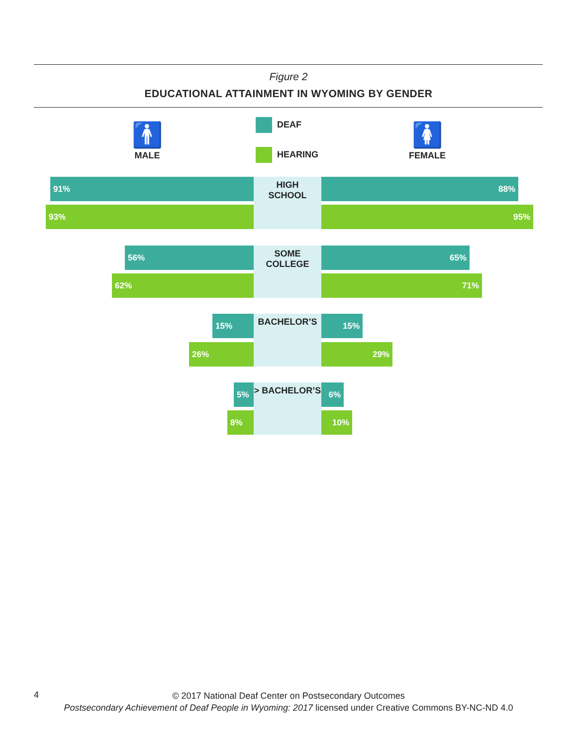Figure 2
EDUCATIONAL ATTAINMENT IN WYOMING BY GENDER
🚹
MALE
DEAF
HEARING
🚺
FEMALE
HIGH
SCHOOL
91% 88%
93% 95%
SOME
COLLEGE
56% 65%
62% 71%
BACHELOR’S
15% 15%
26% 29%
> BACHELOR’S
5% 6%
8% 10%
4
© 2017 National Deaf Center on Postsecondary Outcomes
Postsecondary Achievement of Deaf People in Wyoming: 2017 licensed under Creative Commons BY-NC-ND 4.0